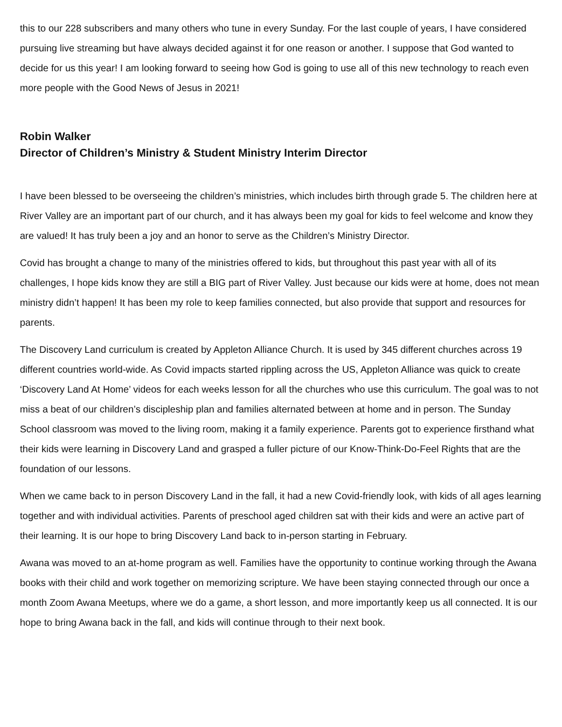this to our 228 subscribers and many others who tune in every Sunday. For the last couple of years, I have considered pursuing live streaming but have always decided against it for one reason or another. I suppose that God wanted to decide for us this year! I am looking forward to seeing how God is going to use all of this new technology to reach even more people with the Good News of Jesus in 2021!
Robin Walker
Director of Children’s Ministry & Student Ministry Interim Director
I have been blessed to be overseeing the children’s ministries, which includes birth through grade 5. The children here at River Valley are an important part of our church, and it has always been my goal for kids to feel welcome and know they are valued! It has truly been a joy and an honor to serve as the Children’s Ministry Director.
Covid has brought a change to many of the ministries offered to kids, but throughout this past year with all of its challenges, I hope kids know they are still a BIG part of River Valley. Just because our kids were at home, does not mean ministry didn’t happen! It has been my role to keep families connected, but also provide that support and resources for parents.
The Discovery Land curriculum is created by Appleton Alliance Church. It is used by 345 different churches across 19 different countries world-wide. As Covid impacts started rippling across the US, Appleton Alliance was quick to create ‘Discovery Land At Home’ videos for each weeks lesson for all the churches who use this curriculum. The goal was to not miss a beat of our children’s discipleship plan and families alternated between at home and in person. The Sunday School classroom was moved to the living room, making it a family experience. Parents got to experience firsthand what their kids were learning in Discovery Land and grasped a fuller picture of our Know-Think-Do-Feel Rights that are the foundation of our lessons.
When we came back to in person Discovery Land in the fall, it had a new Covid-friendly look, with kids of all ages learning together and with individual activities. Parents of preschool aged children sat with their kids and were an active part of their learning. It is our hope to bring Discovery Land back to in-person starting in February.
Awana was moved to an at-home program as well. Families have the opportunity to continue working through the Awana books with their child and work together on memorizing scripture. We have been staying connected through our once a month Zoom Awana Meetups, where we do a game, a short lesson, and more importantly keep us all connected. It is our hope to bring Awana back in the fall, and kids will continue through to their next book.